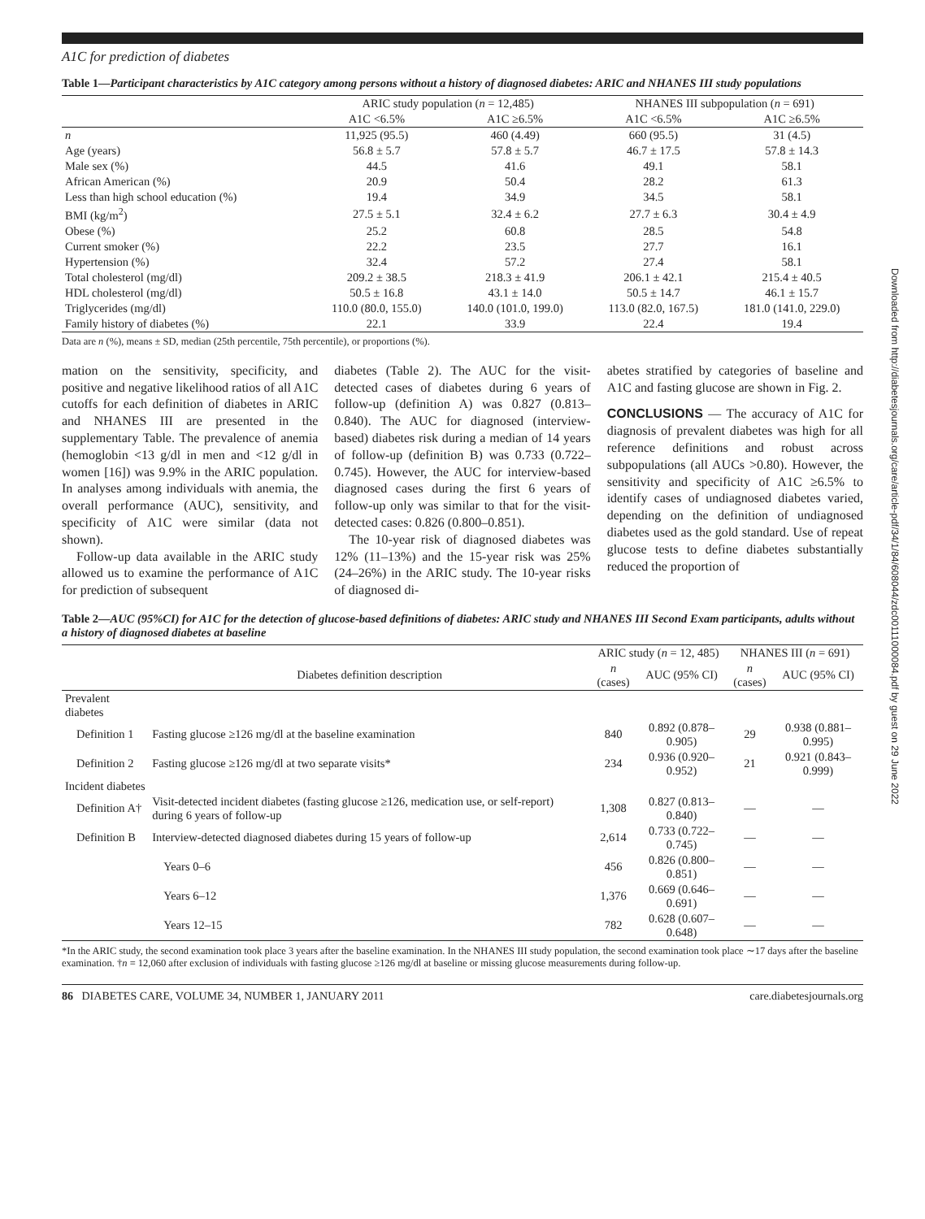Downloaded from http://diabetesjournals.org/care/article-pdf/34/1/84/608044/zdc00111000084.pdf by guest on 29 June 2022
A1C for prediction of diabetes
Table 1—Participant characteristics by A1C category among persons without a history of diagnosed diabetes: ARIC and NHANES III study populations
| | ARIC study population ( n = 12,485) | | NHANES III subpopulation ( n = 691) | |
| --- | --- | --- | --- | --- |
| | A1C <6.5% | A1C ≥6.5% | A1C <6.5% | A1C ≥6.5% |
| n | 11,925 (95.5) | 460 (4.49) | 660 (95.5) | 31 (4.5) |
| Age (years) | 56.8 ± 5.7 | 57.8 ± 5.7 | 46.7 ± 17.5 | 57.8 ± 14.3 |
| Male sex (%) | 44.5 | 41.6 | 49.1 | 58.1 |
| African American (%) | 20.9 | 50.4 | 28.2 | 61.3 |
| Less than high school education (%) | 19.4 | 34.9 | 34.5 | 58.1 |
| BMI (kg/m<sup>2</sup>) | 27.5 ± 5.1 | 32.4 ± 6.2 | 27.7 ± 6.3 | 30.4 ± 4.9 |
| Obese (%) | 25.2 | 60.8 | 28.5 | 54.8 |
| Current smoker (%) | 22.2 | 23.5 | 27.7 | 16.1 |
| Hypertension (%) | 32.4 | 57.2 | 27.4 | 58.1 |
| Total cholesterol (mg/dl) | 209.2 ± 38.5 | 218.3 ± 41.9 | 206.1 ± 42.1 | 215.4 ± 40.5 |
| HDL cholesterol (mg/dl) | 50.5 ± 16.8 | 43.1 ± 14.0 | 50.5 ± 14.7 | 46.1 ± 15.7 |
| Triglycerides (mg/dl) | 110.0 (80.0, 155.0) | 140.0 (101.0, 199.0) | 113.0 (82.0, 167.5) | 181.0 (141.0, 229.0) |
| Family history of diabetes (%) | 22.1 | 33.9 | 22.4 | 19.4 |
Data are n (%), means ± SD, median (25th percentile, 75th percentile), or proportions (%).
mation on the sensitivity, specificity, and positive and negative likelihood ratios of all A1C cutoffs for each definition of diabetes in ARIC and NHANES III are presented in the supplementary Table. The prevalence of anemia (hemoglobin <13 g/dl in men and <12 g/dl in women [16]) was 9.9% in the ARIC population. In analyses among individuals with anemia, the overall performance (AUC), sensitivity, and specificity of A1C were similar (data not shown).
Follow-up data available in the ARIC study allowed us to examine the performance of A1C for prediction of subsequent
diabetes (Table 2). The AUC for the visit-detected cases of diabetes during 6 years of follow-up (definition A) was 0.827 (0.813–0.840). The AUC for diagnosed (interview-based) diabetes risk during a median of 14 years of follow-up (definition B) was 0.733 (0.722–0.745). However, the AUC for interview-based diagnosed cases during the first 6 years of follow-up only was similar to that for the visit-detected cases: 0.826 (0.800–0.851).
The 10-year risk of diagnosed diabetes was 12% (11–13%) and the 15-year risk was 25% (24–26%) in the ARIC study. The 10-year risks of diagnosed di-
abetes stratified by categories of baseline and A1C and fasting glucose are shown in Fig. 2.
CONCLUSIONS — The accuracy of A1C for diagnosis of prevalent diabetes was high for all reference definitions and robust across subpopulations (all AUCs >0.80). However, the sensitivity and specificity of A1C ≥6.5% to identify cases of undiagnosed diabetes varied, depending on the definition of undiagnosed diabetes used as the gold standard. Use of repeat glucose tests to define diabetes substantially reduced the proportion of
Table 2—AUC (95%CI) for A1C for the detection of glucose-based definitions of diabetes: ARIC study and NHANES III Second Exam participants, adults without a history of diagnosed diabetes at baseline
| | | ARIC study ( n = 12, 485) | | NHANES III ( n = 691) | |
| --- | --- | --- | --- | --- | --- |
| | Diabetes definition description | n (cases) | AUC (95% CI) | n (cases) | AUC (95% CI) |
| Prevalent diabetes | | | | | |
| Definition 1 | Fasting glucose ≥126 mg/dl at the baseline examination | 840 | 0.892 (0.878–0.905) | 29 | 0.938 (0.881–0.995) |
| Definition 2 | Fasting glucose ≥126 mg/dl at two separate visits* | 234 | 0.936 (0.920–0.952) | 21 | 0.921 (0.843–0.999) |
| Incident diabetes | | | | | |
| Definition A† | Visit-detected incident diabetes (fasting glucose ≥126, medication use, or self-report) during 6 years of follow-up | 1,308 | 0.827 (0.813–0.840) | — | — |
| Definition B | Interview-detected diagnosed diabetes during 15 years of follow-up | 2,614 | 0.733 (0.722–0.745) | — | — |
| | Years 0–6 | 456 | 0.826 (0.800–0.851) | — | — |
| | Years 6–12 | 1,376 | 0.669 (0.646–0.691) | — | — |
| | Years 12–15 | 782 | 0.628 (0.607–0.648) | — | — |
*In the ARIC study, the second examination took place 3 years after the baseline examination. In the NHANES III study population, the second examination took place ∼17 days after the baseline examination. †n = 12,060 after exclusion of individuals with fasting glucose ≥126 mg/dl at baseline or missing glucose measurements during follow-up.
86 DIABETES CARE, VOLUME 34, NUMBER 1, JANUARY 2011 care.diabetesjournals.org